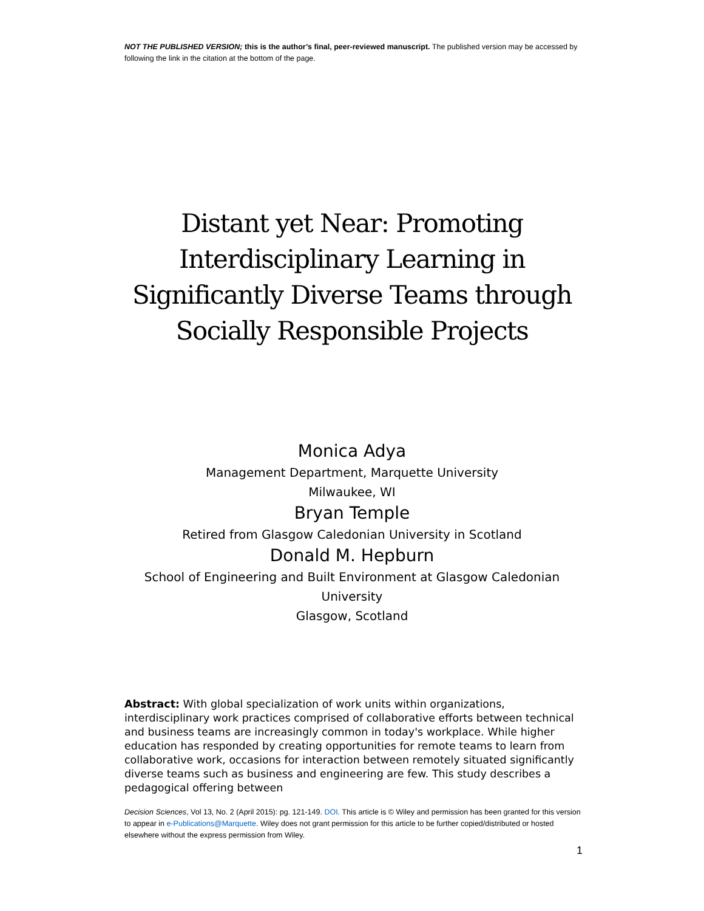NOT THE PUBLISHED VERSION; this is the author’s final, peer-reviewed manuscript. The published version may be accessed by following the link in the citation at the bottom of the page.
Distant yet Near: Promoting Interdisciplinary Learning in Significantly Diverse Teams through Socially Responsible Projects
Monica Adya
Management Department, Marquette University
Milwaukee, WI
Bryan Temple
Retired from Glasgow Caledonian University in Scotland
Donald M. Hepburn
School of Engineering and Built Environment at Glasgow Caledonian University
Glasgow, Scotland
Abstract: With global specialization of work units within organizations, interdisciplinary work practices comprised of collaborative efforts between technical and business teams are increasingly common in today's workplace. While higher education has responded by creating opportunities for remote teams to learn from collaborative work, occasions for interaction between remotely situated significantly diverse teams such as business and engineering are few. This study describes a pedagogical offering between
Decision Sciences, Vol 13, No. 2 (April 2015): pg. 121-149. DOI. This article is © Wiley and permission has been granted for this version to appear in e-Publications@Marquette. Wiley does not grant permission for this article to be further copied/distributed or hosted elsewhere without the express permission from Wiley.
1